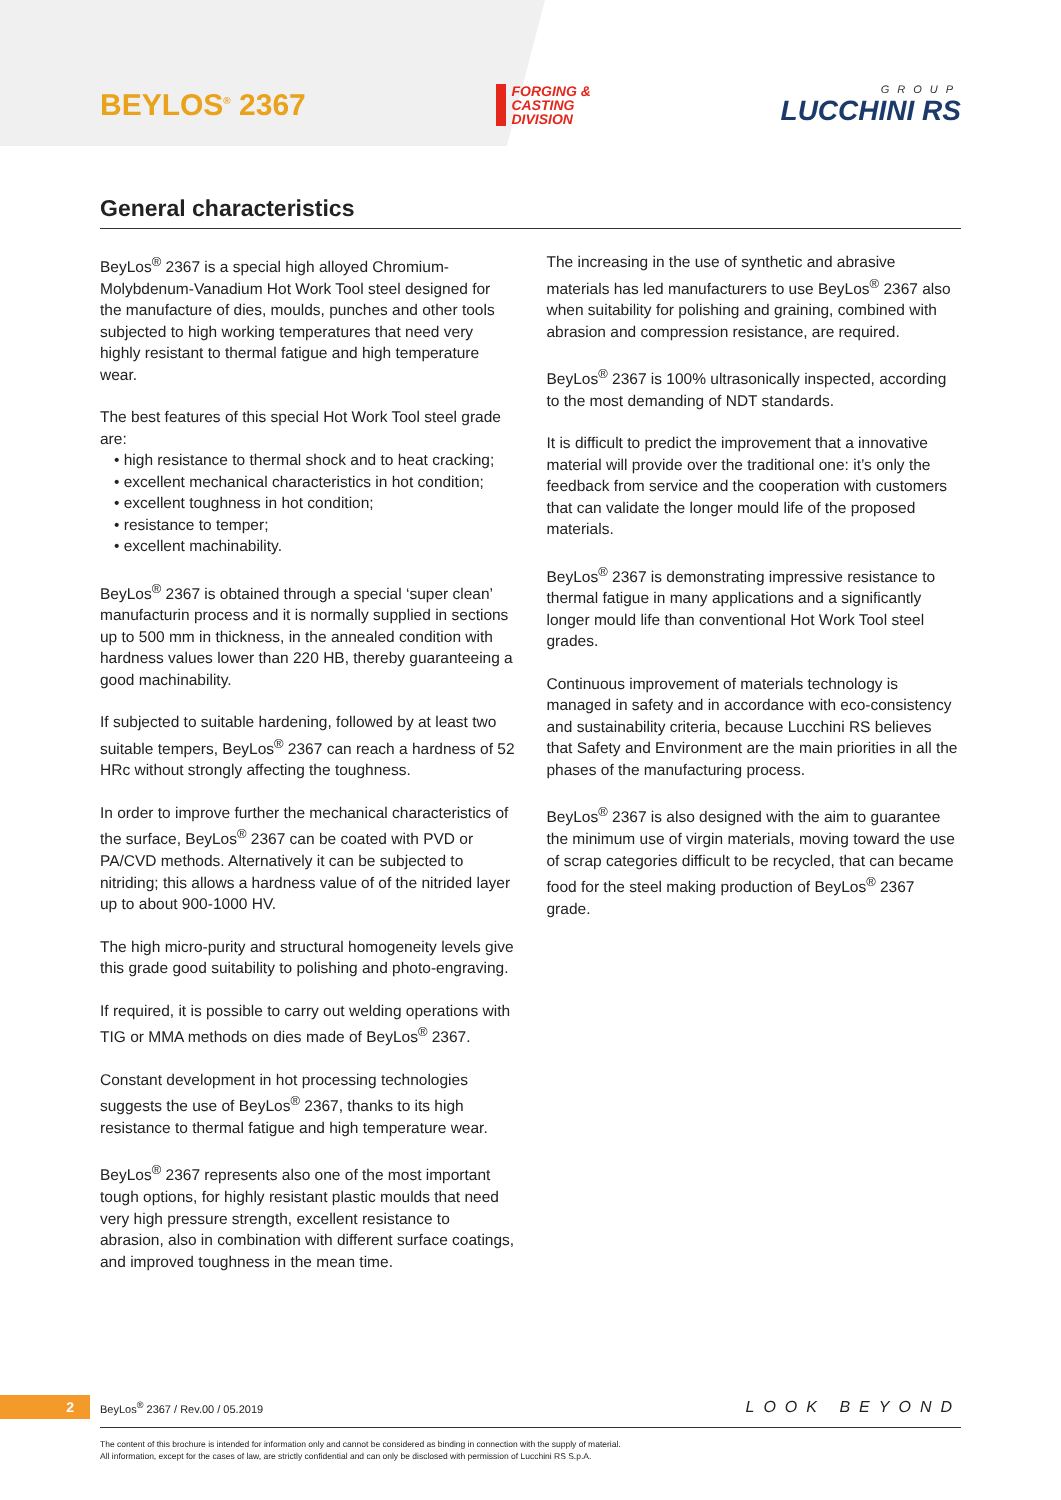BEYLOS<sup>®</sup> 2367
FORGING &
CASTING
DIVISION
GROUP
LUCCHINI RS
General characteristics
BeyLos<sup>®</sup> 2367 is a special high alloyed Chromium-Molybdenum-Vanadium Hot Work Tool steel designed for the manufacture of dies, moulds, punches and other tools subjected to high working temperatures that need very highly resistant to thermal fatigue and high temperature wear.
The best features of this special Hot Work Tool steel grade are:
• high resistance to thermal shock and to heat cracking;
• excellent mechanical characteristics in hot condition;
• excellent toughness in hot condition;
• resistance to temper;
• excellent machinability.
BeyLos<sup>®</sup> 2367 is obtained through a special ‘super clean’ manufacturin process and it is normally supplied in sections up to 500 mm in thickness, in the annealed condition with hardness values lower than 220 HB, thereby guaranteeing a good machinability.
If subjected to suitable hardening, followed by at least two suitable tempers, BeyLos<sup>®</sup> 2367 can reach a hardness of 52 HRc without strongly affecting the toughness.
In order to improve further the mechanical characteristics of the surface, BeyLos<sup>®</sup> 2367 can be coated with PVD or PA/CVD methods. Alternatively it can be subjected to nitriding; this allows a hardness value of of the nitrided layer up to about 900-1000 HV.
The high micro-purity and structural homogeneity levels give this grade good suitability to polishing and photo-engraving.
If required, it is possible to carry out welding operations with TIG or MMA methods on dies made of BeyLos<sup>®</sup> 2367.
Constant development in hot processing technologies suggests the use of BeyLos<sup>®</sup> 2367, thanks to its high resistance to thermal fatigue and high temperature wear.
BeyLos<sup>®</sup> 2367 represents also one of the most important tough options, for highly resistant plastic moulds that need very high pressure strength, excellent resistance to abrasion, also in combination with different surface coatings, and improved toughness in the mean time.
The increasing in the use of synthetic and abrasive materials has led manufacturers to use BeyLos<sup>®</sup> 2367 also when suitability for polishing and graining, combined with abrasion and compression resistance, are required.
BeyLos<sup>®</sup> 2367 is 100% ultrasonically inspected, according to the most demanding of NDT standards.
It is difficult to predict the improvement that a innovative material will provide over the traditional one: it’s only the feedback from service and the cooperation with customers that can validate the longer mould life of the proposed materials.
BeyLos<sup>®</sup> 2367 is demonstrating impressive resistance to thermal fatigue in many applications and a significantly longer mould life than conventional Hot Work Tool steel grades.
Continuous improvement of materials technology is managed in safety and in accordance with eco-consistency and sustainability criteria, because Lucchini RS believes that Safety and Environment are the main priorities in all the phases of the manufacturing process.
BeyLos<sup>®</sup> 2367 is also designed with the aim to guarantee the minimum use of virgin materials, moving toward the use of scrap categories difficult to be recycled, that can became food for the steel making production of BeyLos<sup>®</sup> 2367 grade.
2 BeyLos<sup>®</sup> 2367 / Rev.00 / 05.2019 LOOK BEYOND
The content of this brochure is intended for information only and cannot be considered as binding in connection with the supply of material.
All information, except for the cases of law, are strictly confidential and can only be disclosed with permission of Lucchini RS S.p.A.